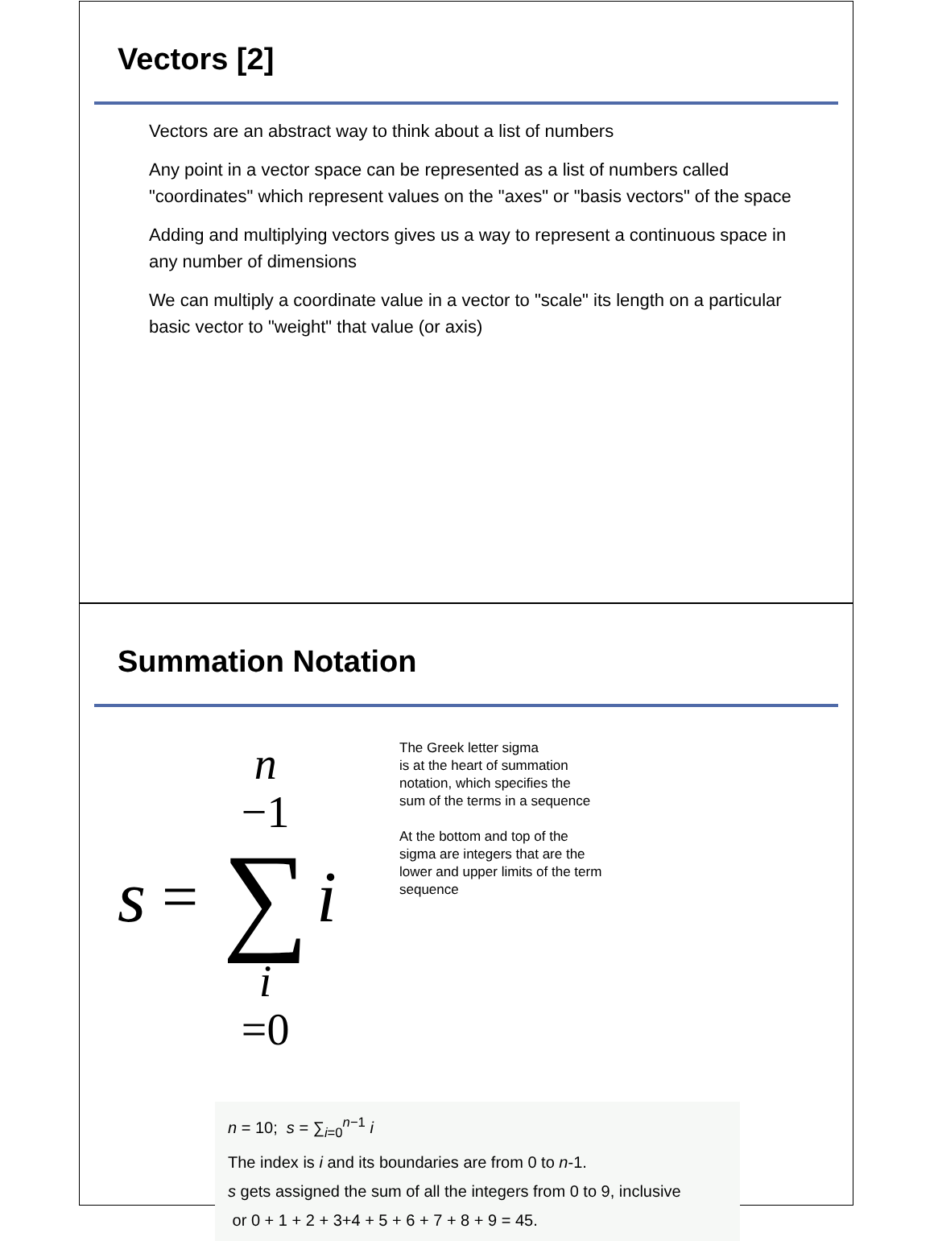Vectors [2]
Vectors are an abstract way to think about a list of numbers
Any point in a vector space can be represented as a list of numbers called "coordinates" which represent values on the "axes" or "basis vectors" of the space
Adding and multiplying vectors gives us a way to represent a continuous space in any number of dimensions
We can multiply a coordinate value in a vector to "scale" its length on a particular basic vector to "weight" that value (or axis)
Summation Notation
s =
n
−1
∑
i
=0
i
The Greek letter sigma
is at the heart of summation
notation, which specifies the
sum of the terms in a sequence
At the bottom and top of the
sigma are integers that are the
lower and upper limits of the term
sequence
n = 10; s = ∑<sub>i=0</sub><sup>n−1</sup> i
The index is i and its boundaries are from 0 to n-1.
s gets assigned the sum of all the integers from 0 to 9, inclusive
or 0 + 1 + 2 + 3+4 + 5 + 6 + 7 + 8 + 9 = 45.